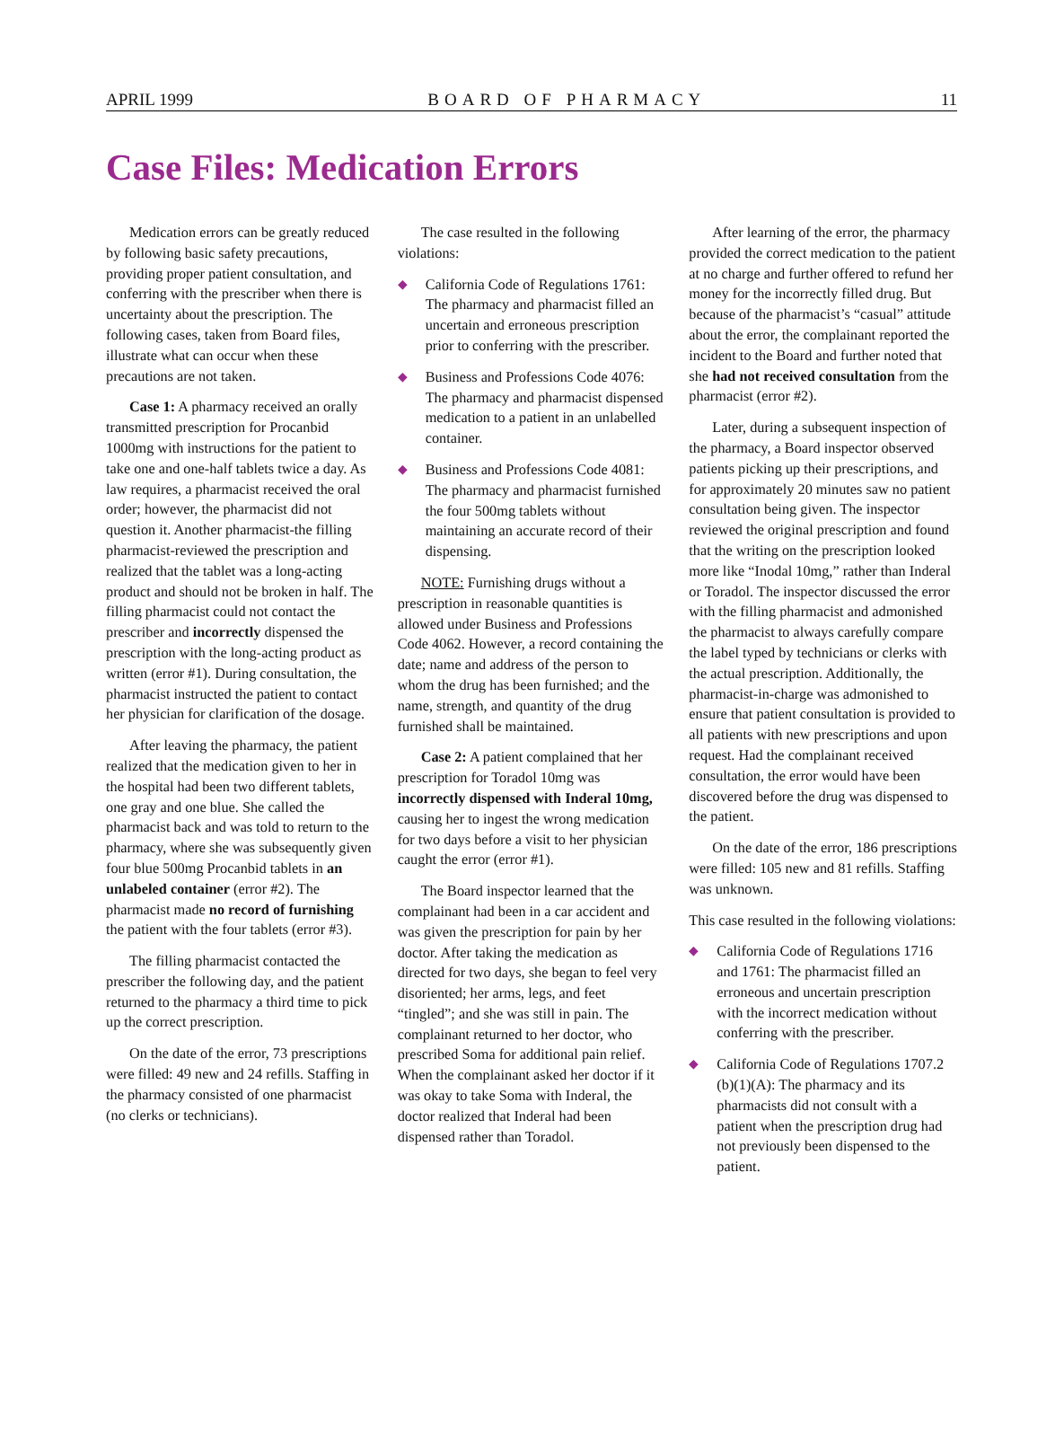APRIL 1999 BOARD OF PHARMACY 11
Case Files: Medication Errors
Medication errors can be greatly reduced by following basic safety precautions, providing proper patient consultation, and conferring with the prescriber when there is uncertainty about the prescription. The following cases, taken from Board files, illustrate what can occur when these precautions are not taken.
Case 1: A pharmacy received an orally transmitted prescription for Procanbid 1000mg with instructions for the patient to take one and one-half tablets twice a day. As law requires, a pharmacist received the oral order; however, the pharmacist did not question it. Another pharmacist-the filling pharmacist-reviewed the prescription and realized that the tablet was a long-acting product and should not be broken in half. The filling pharmacist could not contact the prescriber and incorrectly dispensed the prescription with the long-acting product as written (error #1). During consultation, the pharmacist instructed the patient to contact her physician for clarification of the dosage.
After leaving the pharmacy, the patient realized that the medication given to her in the hospital had been two different tablets, one gray and one blue. She called the pharmacist back and was told to return to the pharmacy, where she was subsequently given four blue 500mg Procanbid tablets in an unlabeled container (error #2). The pharmacist made no record of furnishing the patient with the four tablets (error #3).
The filling pharmacist contacted the prescriber the following day, and the patient returned to the pharmacy a third time to pick up the correct prescription.
On the date of the error, 73 prescriptions were filled: 49 new and 24 refills. Staffing in the pharmacy consisted of one pharmacist (no clerks or technicians).
The case resulted in the following violations:
◆ California Code of Regulations 1761: The pharmacy and pharmacist filled an uncertain and erroneous prescription prior to conferring with the prescriber.
◆ Business and Professions Code 4076: The pharmacy and pharmacist dispensed medication to a patient in an unlabelled container.
◆ Business and Professions Code 4081: The pharmacy and pharmacist furnished the four 500mg tablets without maintaining an accurate record of their dispensing.
NOTE: Furnishing drugs without a prescription in reasonable quantities is allowed under Business and Professions Code 4062. However, a record containing the date; name and address of the person to whom the drug has been furnished; and the name, strength, and quantity of the drug furnished shall be maintained.
Case 2: A patient complained that her prescription for Toradol 10mg was incorrectly dispensed with Inderal 10mg, causing her to ingest the wrong medication for two days before a visit to her physician caught the error (error #1).
The Board inspector learned that the complainant had been in a car accident and was given the prescription for pain by her doctor. After taking the medication as directed for two days, she began to feel very disoriented; her arms, legs, and feet “tingled”; and she was still in pain. The complainant returned to her doctor, who prescribed Soma for additional pain relief. When the complainant asked her doctor if it was okay to take Soma with Inderal, the doctor realized that Inderal had been dispensed rather than Toradol.
After learning of the error, the pharmacy provided the correct medication to the patient at no charge and further offered to refund her money for the incorrectly filled drug. But because of the pharmacist’s “casual” attitude about the error, the complainant reported the incident to the Board and further noted that she had not received consultation from the pharmacist (error #2).
Later, during a subsequent inspection of the pharmacy, a Board inspector observed patients picking up their prescriptions, and for approximately 20 minutes saw no patient consultation being given. The inspector reviewed the original prescription and found that the writing on the prescription looked more like “Inodal 10mg,” rather than Inderal or Toradol. The inspector discussed the error with the filling pharmacist and admonished the pharmacist to always carefully compare the label typed by technicians or clerks with the actual prescription. Additionally, the pharmacist-in-charge was admonished to ensure that patient consultation is provided to all patients with new prescriptions and upon request. Had the complainant received consultation, the error would have been discovered before the drug was dispensed to the patient.
On the date of the error, 186 prescriptions were filled: 105 new and 81 refills. Staffing was unknown.
This case resulted in the following violations:
◆ California Code of Regulations 1716 and 1761: The pharmacist filled an erroneous and uncertain prescription with the incorrect medication without conferring with the prescriber.
◆ California Code of Regulations 1707.2 (b)(1)(A): The pharmacy and its pharmacists did not consult with a patient when the prescription drug had not previously been dispensed to the patient.